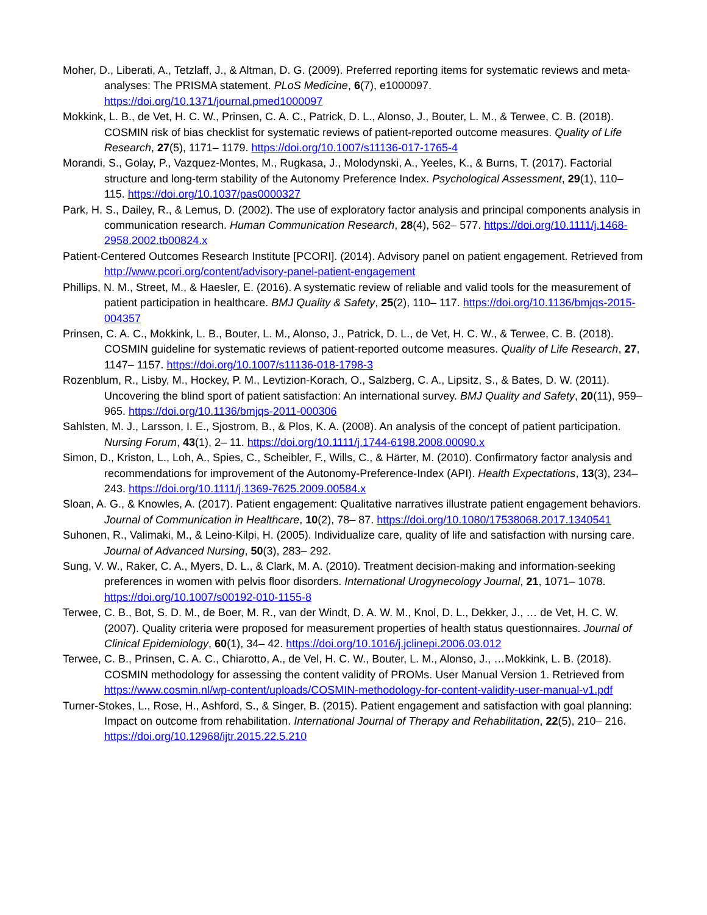Moher, D., Liberati, A., Tetzlaff, J., & Altman, D. G. (2009). Preferred reporting items for systematic reviews and meta-analyses: The PRISMA statement. PLoS Medicine, 6(7), e1000097. https://doi.org/10.1371/journal.pmed1000097
Mokkink, L. B., de Vet, H. C. W., Prinsen, C. A. C., Patrick, D. L., Alonso, J., Bouter, L. M., & Terwee, C. B. (2018). COSMIN risk of bias checklist for systematic reviews of patient-reported outcome measures. Quality of Life Research, 27(5), 1171– 1179. https://doi.org/10.1007/s11136-017-1765-4
Morandi, S., Golay, P., Vazquez-Montes, M., Rugkasa, J., Molodynski, A., Yeeles, K., & Burns, T. (2017). Factorial structure and long-term stability of the Autonomy Preference Index. Psychological Assessment, 29(1), 110– 115. https://doi.org/10.1037/pas0000327
Park, H. S., Dailey, R., & Lemus, D. (2002). The use of exploratory factor analysis and principal components analysis in communication research. Human Communication Research, 28(4), 562– 577. https://doi.org/10.1111/j.1468-2958.2002.tb00824.x
Patient-Centered Outcomes Research Institute [PCORI]. (2014). Advisory panel on patient engagement. Retrieved from http://www.pcori.org/content/advisory-panel-patient-engagement
Phillips, N. M., Street, M., & Haesler, E. (2016). A systematic review of reliable and valid tools for the measurement of patient participation in healthcare. BMJ Quality & Safety, 25(2), 110– 117. https://doi.org/10.1136/bmjqs-2015-004357
Prinsen, C. A. C., Mokkink, L. B., Bouter, L. M., Alonso, J., Patrick, D. L., de Vet, H. C. W., & Terwee, C. B. (2018). COSMIN guideline for systematic reviews of patient-reported outcome measures. Quality of Life Research, 27, 1147– 1157. https://doi.org/10.1007/s11136-018-1798-3
Rozenblum, R., Lisby, M., Hockey, P. M., Levtizion-Korach, O., Salzberg, C. A., Lipsitz, S., & Bates, D. W. (2011). Uncovering the blind sport of patient satisfaction: An international survey. BMJ Quality and Safety, 20(11), 959– 965. https://doi.org/10.1136/bmjqs-2011-000306
Sahlsten, M. J., Larsson, I. E., Sjostrom, B., & Plos, K. A. (2008). An analysis of the concept of patient participation. Nursing Forum, 43(1), 2– 11. https://doi.org/10.1111/j.1744-6198.2008.00090.x
Simon, D., Kriston, L., Loh, A., Spies, C., Scheibler, F., Wills, C., & Härter, M. (2010). Confirmatory factor analysis and recommendations for improvement of the Autonomy-Preference-Index (API). Health Expectations, 13(3), 234– 243. https://doi.org/10.1111/j.1369-7625.2009.00584.x
Sloan, A. G., & Knowles, A. (2017). Patient engagement: Qualitative narratives illustrate patient engagement behaviors. Journal of Communication in Healthcare, 10(2), 78– 87. https://doi.org/10.1080/17538068.2017.1340541
Suhonen, R., Valimaki, M., & Leino-Kilpi, H. (2005). Individualize care, quality of life and satisfaction with nursing care. Journal of Advanced Nursing, 50(3), 283– 292.
Sung, V. W., Raker, C. A., Myers, D. L., & Clark, M. A. (2010). Treatment decision-making and information-seeking preferences in women with pelvis floor disorders. International Urogynecology Journal, 21, 1071– 1078. https://doi.org/10.1007/s00192-010-1155-8
Terwee, C. B., Bot, S. D. M., de Boer, M. R., van der Windt, D. A. W. M., Knol, D. L., Dekker, J., … de Vet, H. C. W. (2007). Quality criteria were proposed for measurement properties of health status questionnaires. Journal of Clinical Epidemiology, 60(1), 34– 42. https://doi.org/10.1016/j.jclinepi.2006.03.012
Terwee, C. B., Prinsen, C. A. C., Chiarotto, A., de Vel, H. C. W., Bouter, L. M., Alonso, J., …Mokkink, L. B. (2018). COSMIN methodology for assessing the content validity of PROMs. User Manual Version 1. Retrieved from https://www.cosmin.nl/wp-content/uploads/COSMIN-methodology-for-content-validity-user-manual-v1.pdf
Turner-Stokes, L., Rose, H., Ashford, S., & Singer, B. (2015). Patient engagement and satisfaction with goal planning: Impact on outcome from rehabilitation. International Journal of Therapy and Rehabilitation, 22(5), 210– 216. https://doi.org/10.12968/ijtr.2015.22.5.210